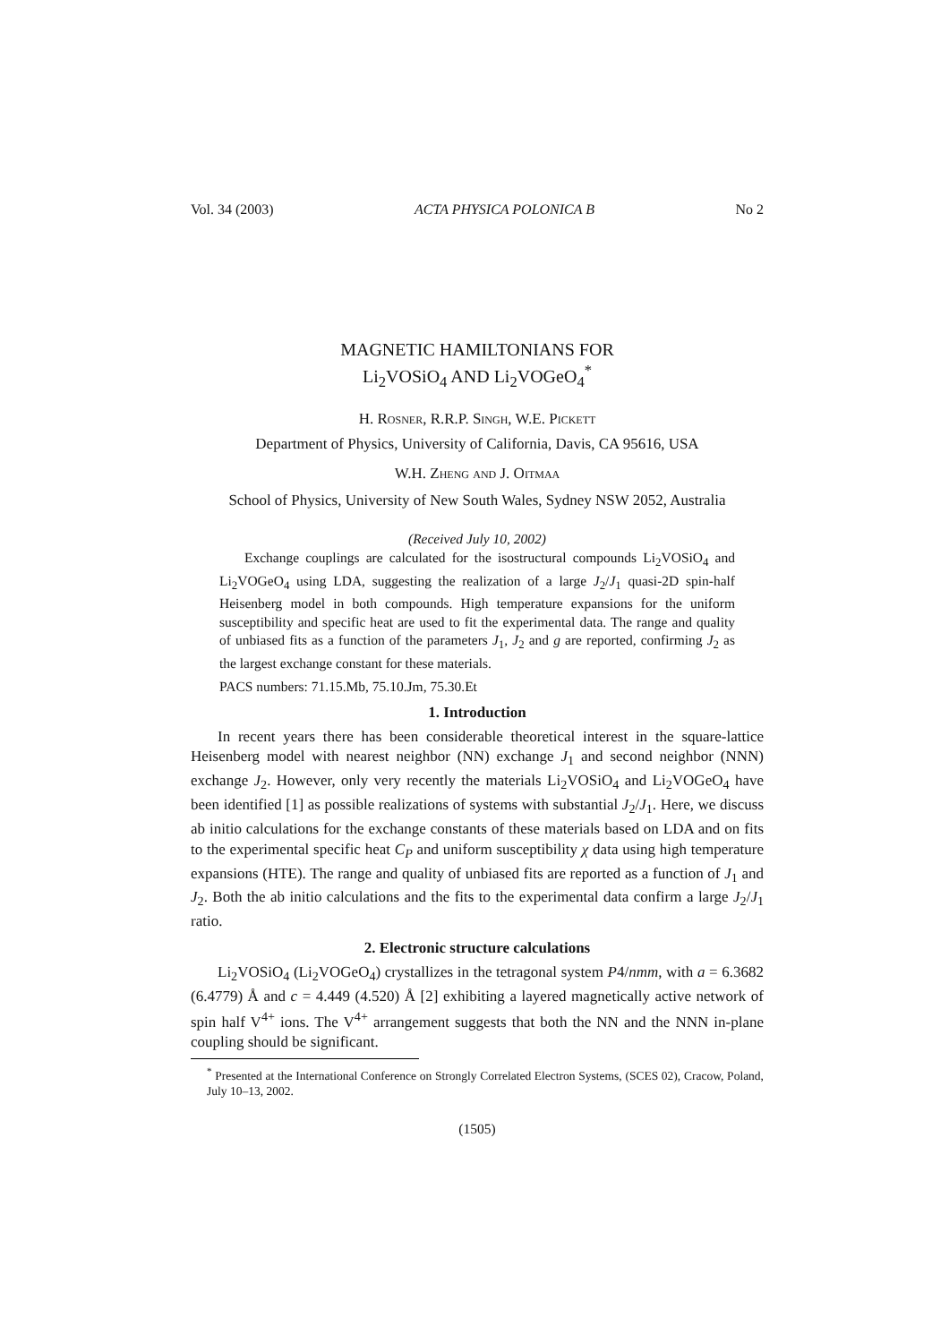Vol. 34 (2003) ACTA PHYSICA POLONICA B No 2
MAGNETIC HAMILTONIANS FOR
Li<sub>2</sub>VOSiO<sub>4</sub> AND Li<sub>2</sub>VOGeO<sub>4</sub><sup>*</sup>
H. Rosner, R.R.P. Singh, W.E. Pickett
Department of Physics, University of California, Davis, CA 95616, USA
W.H. Zheng and J. Oitmaa
School of Physics, University of New South Wales, Sydney NSW 2052, Australia
(Received July 10, 2002)
Exchange couplings are calculated for the isostructural compounds Li<sub>2</sub>VOSiO<sub>4</sub> and Li<sub>2</sub>VOGeO<sub>4</sub> using LDA, suggesting the realization of a large J<sub>2</sub>/J<sub>1</sub> quasi-2D spin-half Heisenberg model in both compounds. High temperature expansions for the uniform susceptibility and specific heat are used to fit the experimental data. The range and quality of unbiased fits as a function of the parameters J<sub>1</sub>, J<sub>2</sub> and g are reported, confirming J<sub>2</sub> as the largest exchange constant for these materials.
PACS numbers: 71.15.Mb, 75.10.Jm, 75.30.Et
1. Introduction
In recent years there has been considerable theoretical interest in the square-lattice Heisenberg model with nearest neighbor (NN) exchange J<sub>1</sub> and second neighbor (NNN) exchange J<sub>2</sub>. However, only very recently the materials Li<sub>2</sub>VOSiO<sub>4</sub> and Li<sub>2</sub>VOGeO<sub>4</sub> have been identified [1] as possible realizations of systems with substantial J<sub>2</sub>/J<sub>1</sub>. Here, we discuss ab initio calculations for the exchange constants of these materials based on LDA and on fits to the experimental specific heat C<sub>P</sub> and uniform susceptibility χ data using high temperature expansions (HTE). The range and quality of unbiased fits are reported as a function of J<sub>1</sub> and J<sub>2</sub>. Both the ab initio calculations and the fits to the experimental data confirm a large J<sub>2</sub>/J<sub>1</sub> ratio.
2. Electronic structure calculations
Li<sub>2</sub>VOSiO<sub>4</sub> (Li<sub>2</sub>VOGeO<sub>4</sub>) crystallizes in the tetragonal system P4/nmm, with a = 6.3682 (6.4779) Å and c = 4.449 (4.520) Å [2] exhibiting a layered magnetically active network of spin half V<sup>4+</sup> ions. The V<sup>4+</sup> arrangement suggests that both the NN and the NNN in-plane coupling should be significant.
<sup>*</sup> Presented at the International Conference on Strongly Correlated Electron Systems, (SCES 02), Cracow, Poland, July 10–13, 2002.
(1505)